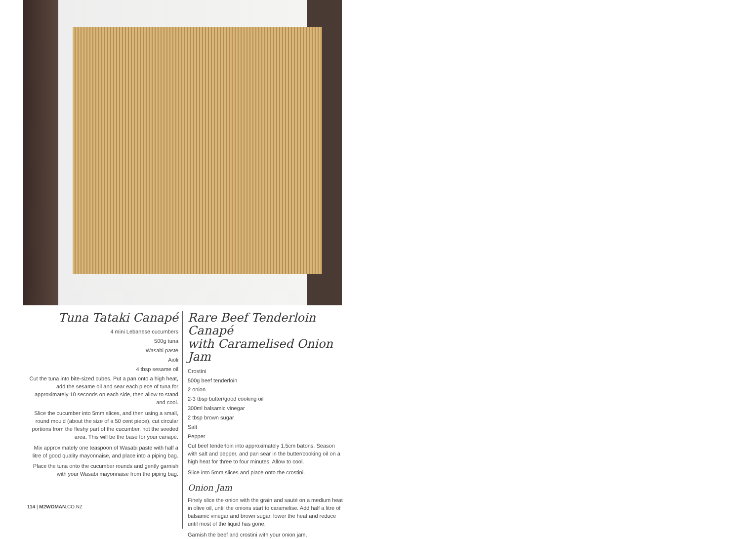Tuna Tataki Canapé
4 mini Lebanese cucumbers
500g tuna
Wasabi paste
Aioli
4 tbsp sesame oil
Cut the tuna into bite-sized cubes. Put a pan onto a high heat, add the sesame oil and sear each piece of tuna for approximately 10 seconds on each side, then allow to stand and cool.
Slice the cucumber into 5mm slices, and then using a small, round mould (about the size of a 50 cent piece), cut circular portions from the fleshy part of the cucumber, not the seeded area. This will be the base for your canapé.
Mix approximately one teaspoon of Wasabi paste with half a litre of good quality mayonnaise, and place into a piping bag.
Place the tuna onto the cucumber rounds and gently garnish with your Wasabi mayonnaise from the piping bag.
Rare Beef Tenderloin Canapé
with Caramelised Onion Jam
Crostini
500g beef tenderloin
2 onion
2-3 tbsp butter/good cooking oil
300ml balsamic vinegar
2 tbsp brown sugar
Salt
Pepper
Cut beef tenderloin into approximately 1.5cm batons. Season with salt and pepper, and pan sear in the butter/cooking oil on a high heat for three to four minutes. Allow to cool.
Slice into 5mm slices and place onto the crostini.
Onion Jam
Finely slice the onion with the grain and sauté on a medium heat in olive oil, until the onions start to caramelise. Add half a litre of balsamic vinegar and brown sugar, lower the heat and reduce until most of the liquid has gone.
Garnish the beef and crostini with your onion jam.
114 | M2WOMAN.CO.NZ